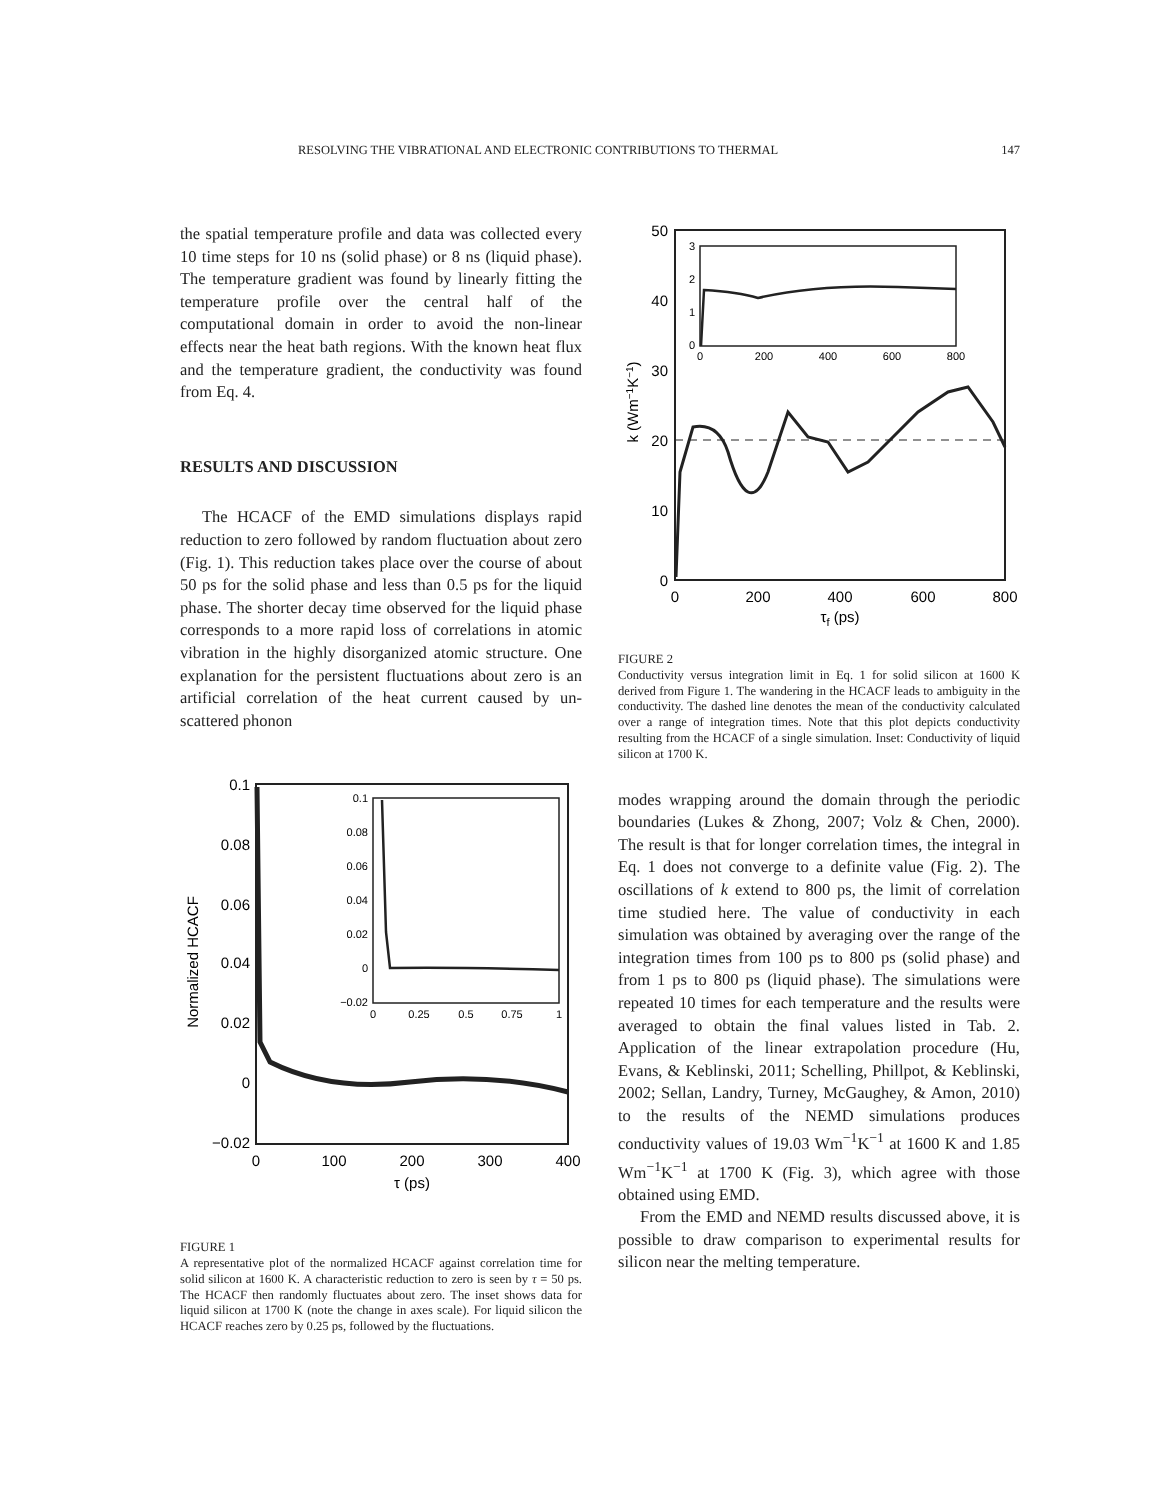RESOLVING THE VIBRATIONAL AND ELECTRONIC CONTRIBUTIONS TO THERMAL 147
the spatial temperature profile and data was collected every 10 time steps for 10 ns (solid phase) or 8 ns (liquid phase). The temperature gradient was found by linearly fitting the temperature profile over the central half of the computational domain in order to avoid the non-linear effects near the heat bath regions. With the known heat flux and the temperature gradient, the conductivity was found from Eq. 4.
RESULTS AND DISCUSSION
The HCACF of the EMD simulations displays rapid reduction to zero followed by random fluctuation about zero (Fig. 1). This reduction takes place over the course of about 50 ps for the solid phase and less than 0.5 ps for the liquid phase. The shorter decay time observed for the liquid phase corresponds to a more rapid loss of correlations in atomic vibration in the highly disorganized atomic structure. One explanation for the persistent fluctuations about zero is an artificial correlation of the heat current caused by un-scattered phonon
0.1
0.08
0.06
0.04
0.02
0
−0.02
0
100
200
300
400
τ (ps)
Normalized HCACF
0.1
0.08
0.06
0.04
0.02
0
−0.02
0
0.25
0.5
0.75
1
FIGURE 1
A representative plot of the normalized HCACF against correlation time for solid silicon at 1600 K. A characteristic reduction to zero is seen by τ = 50 ps. The HCACF then randomly fluctuates about zero. The inset shows data for liquid silicon at 1700 K (note the change in axes scale). For liquid silicon the HCACF reaches zero by 0.25 ps, followed by the fluctuations.
50
40
30
20
10
0
0
200
400
600
800
τf (ps)
k (Wm−1K−1)
3
2
1
0
0
200
400
600
800
FIGURE 2
Conductivity versus integration limit in Eq. 1 for solid silicon at 1600 K derived from Figure 1. The wandering in the HCACF leads to ambiguity in the conductivity. The dashed line denotes the mean of the conductivity calculated over a range of integration times. Note that this plot depicts conductivity resulting from the HCACF of a single simulation. Inset: Conductivity of liquid silicon at 1700 K.
modes wrapping around the domain through the periodic boundaries (Lukes & Zhong, 2007; Volz & Chen, 2000). The result is that for longer correlation times, the integral in Eq. 1 does not converge to a definite value (Fig. 2). The oscillations of k extend to 800 ps, the limit of correlation time studied here. The value of conductivity in each simulation was obtained by averaging over the range of the integration times from 100 ps to 800 ps (solid phase) and from 1 ps to 800 ps (liquid phase). The simulations were repeated 10 times for each temperature and the results were averaged to obtain the final values listed in Tab. 2. Application of the linear extrapolation procedure (Hu, Evans, & Keblinski, 2011; Schelling, Phillpot, & Keblinski, 2002; Sellan, Landry, Turney, McGaughey, & Amon, 2010) to the results of the NEMD simulations produces conductivity values of 19.03 Wm<sup>−1</sup>K<sup>−1</sup> at 1600 K and 1.85 Wm<sup>−1</sup>K<sup>−1</sup> at 1700 K (Fig. 3), which agree with those obtained using EMD.
From the EMD and NEMD results discussed above, it is possible to draw comparison to experimental results for silicon near the melting temperature.